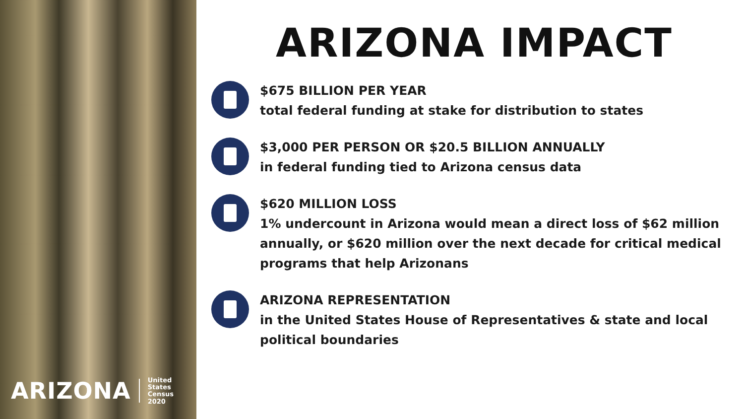ARIZONA United States
Census
2020
ARIZONA IMPACT
$675 BILLION PER YEAR
total federal funding at stake for distribution to states
$3,000 PER PERSON OR $20.5 BILLION ANNUALLY
in federal funding tied to Arizona census data
$620 MILLION LOSS
1% undercount in Arizona would mean a direct loss of $62 million annually, or $620 million over the next decade for critical medical programs that help Arizonans
ARIZONA REPRESENTATION
in the United States House of Representatives & state and local political boundaries